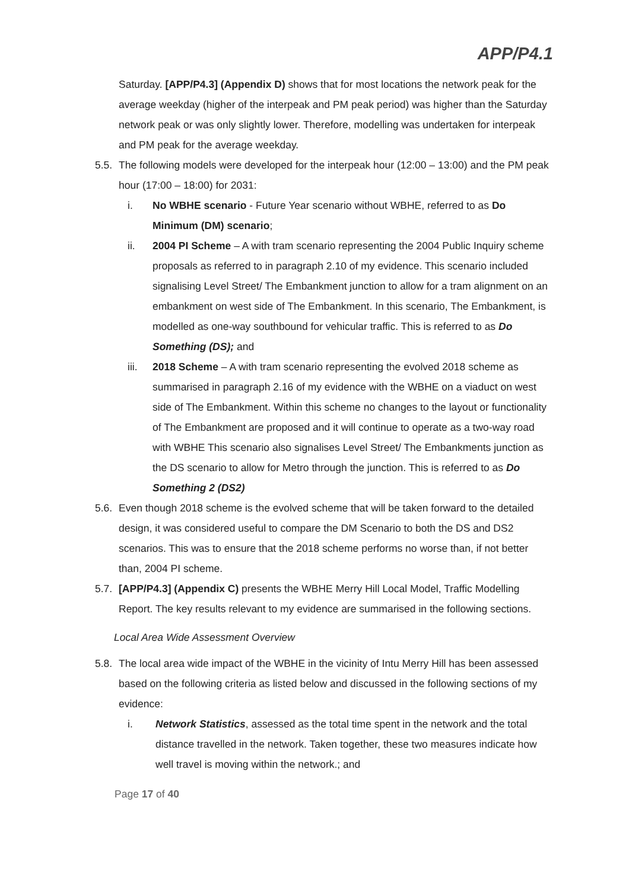APP/P4.1
Saturday. [APP/P4.3] (Appendix D) shows that for most locations the network peak for the average weekday (higher of the interpeak and PM peak period) was higher than the Saturday network peak or was only slightly lower. Therefore, modelling was undertaken for interpeak and PM peak for the average weekday.
5.5.
The following models were developed for the interpeak hour (12:00 – 13:00) and the PM peak hour (17:00 – 18:00) for 2031:
i. No WBHE scenario - Future Year scenario without WBHE, referred to as Do Minimum (DM) scenario;
ii. 2004 PI Scheme – A with tram scenario representing the 2004 Public Inquiry scheme proposals as referred to in paragraph 2.10 of my evidence. This scenario included signalising Level Street/ The Embankment junction to allow for a tram alignment on an embankment on west side of The Embankment. In this scenario, The Embankment, is modelled as one-way southbound for vehicular traffic. This is referred to as Do Something (DS); and
iii. 2018 Scheme – A with tram scenario representing the evolved 2018 scheme as summarised in paragraph 2.16 of my evidence with the WBHE on a viaduct on west side of The Embankment. Within this scheme no changes to the layout or functionality of The Embankment are proposed and it will continue to operate as a two-way road with WBHE This scenario also signalises Level Street/ The Embankments junction as the DS scenario to allow for Metro through the junction. This is referred to as Do Something 2 (DS2)
5.6.
Even though 2018 scheme is the evolved scheme that will be taken forward to the detailed design, it was considered useful to compare the DM Scenario to both the DS and DS2 scenarios. This was to ensure that the 2018 scheme performs no worse than, if not better than, 2004 PI scheme.
5.7.
[APP/P4.3] (Appendix C) presents the WBHE Merry Hill Local Model, Traffic Modelling Report. The key results relevant to my evidence are summarised in the following sections.
Local Area Wide Assessment Overview
5.8.
The local area wide impact of the WBHE in the vicinity of Intu Merry Hill has been assessed based on the following criteria as listed below and discussed in the following sections of my evidence:
i. Network Statistics, assessed as the total time spent in the network and the total distance travelled in the network. Taken together, these two measures indicate how well travel is moving within the network.; and
Page 17 of 40